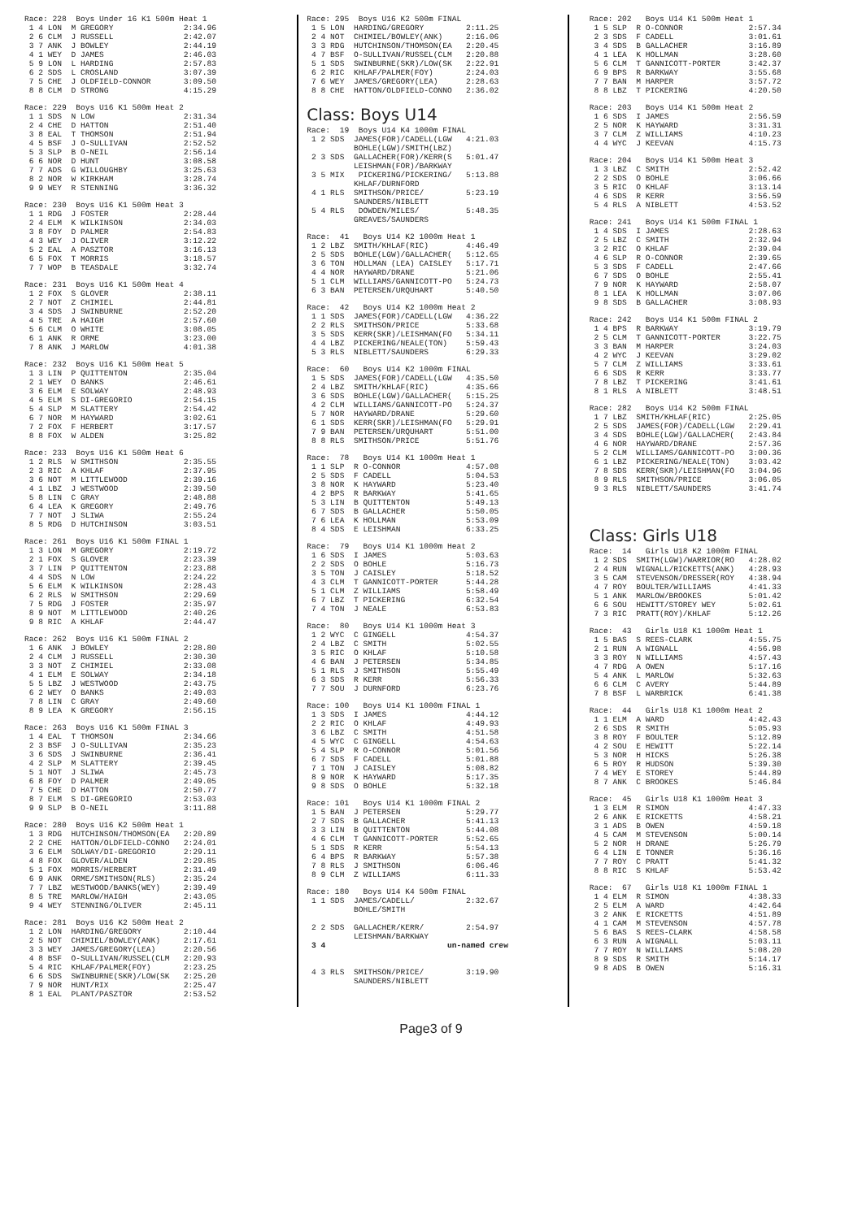Race: 228  Boys Under 16 K1 500m Heat 1
 1 4 LON  M GREGORY               2:34.96
 2 6 CLM  J RUSSELL               2:42.07
 3 7 ANK  J BOWLEY                2:44.19
 4 1 WEY  D JAMES                 2:46.03
 5 9 LON  L HARDING               2:57.83
 6 2 SDS  L CROSLAND              3:07.39
 7 5 CHE  J OLDFIELD-CONNOR       3:09.50
 8 8 CLM  D STRONG                4:15.29
Race: 229  Boys U16 K1 500m Heat 2
 1 1 SDS  N LOW                   2:31.34
 2 4 CHE  D HATTON                2:51.40
 3 8 EAL  T THOMSON               2:51.94
 4 5 BSF  J O-SULLIVAN            2:52.52
 5 3 SLP  B O-NEIL                2:56.14
 6 6 NOR  D HUNT                  3:08.58
 7 7 ADS  G WILLOUGHBY            3:25.63
 8 2 NOR  W KIRKHAM               3:28.74
 9 9 WEY  R STENNING              3:36.32
Race: 230  Boys U16 K1 500m Heat 3
 1 1 RDG  J FOSTER                2:28.44
 2 4 ELM  K WILKINSON             2:34.03
 3 8 FOY  D PALMER                2:54.83
 4 3 WEY  J OLIVER                3:12.22
 5 2 EAL  A PASZTOR               3:16.13
 6 5 FOX  T MORRIS                3:18.57
 7 7 WOP  B TEASDALE              3:32.74
Race: 231  Boys U16 K1 500m Heat 4
 1 2 FOX  S GLOVER                2:38.11
 2 7 NOT  Z CHIMIEL               2:44.81
 3 4 SDS  J SWINBURNE             2:52.20
 4 5 TRE  A HAIGH                 2:57.60
 5 6 CLM  O WHITE                 3:08.05
 6 1 ANK  R ORME                  3:23.00
 7 8 ANK  J MARLOW                4:01.38
Race: 232  Boys U16 K1 500m Heat 5
 1 3 LIN  P QUITTENTON            2:35.04
 2 1 WEY  O BANKS                 2:46.61
 3 6 ELM  E SOLWAY                2:48.93
 4 5 ELM  S DI-GREGORIO           2:54.15
 5 4 SLP  M SLATTERY              2:54.42
 6 7 NOR  M HAYWARD               3:02.61
 7 2 FOX  F HERBERT               3:17.57
 8 8 FOX  W ALDEN                 3:25.82
Race: 233  Boys U16 K1 500m Heat 6
 1 2 RLS  W SMITHSON              2:35.55
 2 3 RIC  A KHLAF                 2:37.95
 3 6 NOT  M LITTLEWOOD            2:39.16
 4 1 LBZ  J WESTWOOD              2:39.50
 5 8 LIN  C GRAY                  2:48.88
 6 4 LEA  K GREGORY               2:49.76
 7 7 NOT  J SLIWA                 2:55.24
 8 5 RDG  D HUTCHINSON            3:03.51
Race: 261  Boys U16 K1 500m FINAL 1
 1 3 LON  M GREGORY               2:19.72
 2 1 FOX  S GLOVER                2:23.39
 3 7 LIN  P QUITTENTON            2:23.88
 4 4 SDS  N LOW                   2:24.22
 5 6 ELM  K WILKINSON             2:28.43
 6 2 RLS  W SMITHSON              2:29.69
 7 5 RDG  J FOSTER                2:35.97
 8 9 NOT  M LITTLEWOOD            2:40.26
 9 8 RIC  A KHLAF                 2:44.47
Race: 262  Boys U16 K1 500m FINAL 2
 1 6 ANK  J BOWLEY                2:28.80
 2 4 CLM  J RUSSELL               2:30.30
 3 3 NOT  Z CHIMIEL               2:33.08
 4 1 ELM  E SOLWAY                2:34.18
 5 5 LBZ  J WESTWOOD              2:43.75
 6 2 WEY  O BANKS                 2:49.03
 7 8 LIN  C GRAY                  2:49.60
 8 9 LEA  K GREGORY               2:56.15
Race: 263  Boys U16 K1 500m FINAL 3
 1 4 EAL  T THOMSON               2:34.66
 2 3 BSF  J O-SULLIVAN            2:35.23
 3 6 SDS  J SWINBURNE             2:36.41
 4 2 SLP  M SLATTERY              2:39.45
 5 1 NOT  J SLIWA                 2:45.73
 6 8 FOY  D PALMER                2:49.05
 7 5 CHE  D HATTON                2:50.77
 8 7 ELM  S DI-GREGORIO           2:53.03
 9 9 SLP  B O-NEIL                3:11.88
Race: 280  Boys U16 K2 500m Heat 1
 1 3 RDG  HUTCHINSON/THOMSON(EA   2:20.89
 2 2 CHE  HATTON/OLDFIELD-CONNO   2:24.01
 3 6 ELM  SOLWAY/DI-GREGORIO      2:29.11
 4 8 FOX  GLOVER/ALDEN            2:29.85
 5 1 FOX  MORRIS/HERBERT          2:31.49
 6 9 ANK  ORME/SMITHSON(RLS)      2:35.24
 7 7 LBZ  WESTWOOD/BANKS(WEY)     2:39.49
 8 5 TRE  MARLOW/HAIGH            2:43.05
 9 4 WEY  STENNING/OLIVER         2:45.11
Race: 281  Boys U16 K2 500m Heat 2
 1 2 LON  HARDING/GREGORY         2:10.44
 2 5 NOT  CHIMIEL/BOWLEY(ANK)     2:17.61
 3 3 WEY  JAMES/GREGORY(LEA)      2:20.56
 4 8 BSF  O-SULLIVAN/RUSSEL(CLM   2:20.93
 5 4 RIC  KHLAF/PALMER(FOY)       2:23.25
 6 6 SDS  SWINBURNE(SKR)/LOW(SK   2:25.20
 7 9 NOR  HUNT/RIX                2:25.47
 8 1 EAL  PLANT/PASZTOR           2:53.52
Race: 295  Boys U16 K2 500m FINAL
 1 5 LON  HARDING/GREGORY         2:11.25
 2 4 NOT  CHIMIEL/BOWLEY(ANK)     2:16.06
 3 3 RDG  HUTCHINSON/THOMSON(EA   2:20.45
 4 7 BSF  O-SULLIVAN/RUSSEL(CLM   2:20.88
 5 1 SDS  SWINBURNE(SKR)/LOW(SK   2:22.91
 6 2 RIC  KHLAF/PALMER(FOY)       2:24.03
 7 6 WEY  JAMES/GREGORY(LEA)      2:28.63
 8 8 CHE  HATTON/OLDFIELD-CONNO   2:36.02
Class: Boys U14
Race:  19  Boys U14 K4 1000m FINAL
 1 2 SDS  JAMES(FOR)/CADELL(LGW   4:21.03
          BOHLE(LGW)/SMITH(LBZ)
 2 3 SDS  GALLACHER(FOR)/KERR(S   5:01.47
          LEISHMAN(FOR)/BARKWAY
 3 5 MIX   PICKERING/PICKERING/   5:13.88
          KHLAF/DURNFORD
 4 1 RLS  SMITHSON/PRICE/         5:23.19
          SAUNDERS/NIBLETT
 5 4 RLS   DOWDEN/MILES/          5:48.35
          GREAVES/SAUNDERS
Race:  41   Boys U14 K2 1000m Heat 1
 1 2 LBZ  SMITH/KHLAF(RIC)        4:46.49
 2 5 SDS  BOHLE(LGW)/GALLACHER(   5:12.65
 3 6 TON  HOLLMAN (LEA) CAISLEY   5:17.71
 4 4 NOR  HAYWARD/DRANE           5:21.06
 5 1 CLM  WILLIAMS/GANNICOTT-PO   5:24.73
 6 3 BAN  PETERSEN/URQUHART       5:40.50
Race:  42   Boys U14 K2 1000m Heat 2
 1 1 SDS  JAMES(FOR)/CADELL(LGW   4:36.22
 2 2 RLS  SMITHSON/PRICE          5:33.68
 3 5 SDS  KERR(SKR)/LEISHMAN(FO   5:34.11
 4 4 LBZ  PICKERING/NEALE(TON)    5:59.43
 5 3 RLS  NIBLETT/SAUNDERS        6:29.33
Race:  60   Boys U14 K2 1000m FINAL
 1 5 SDS  JAMES(FOR)/CADELL(LGW   4:35.50
 2 4 LBZ  SMITH/KHLAF(RIC)        4:35.66
 3 6 SDS  BOHLE(LGW)/GALLACHER(   5:15.25
 4 2 CLM  WILLIAMS/GANNICOTT-PO   5:24.37
 5 7 NOR  HAYWARD/DRANE           5:29.60
 6 1 SDS  KERR(SKR)/LEISHMAN(FO   5:29.91
 7 9 BAN  PETERSEN/URQUHART       5:51.00
 8 8 RLS  SMITHSON/PRICE          5:51.76
Race:  78   Boys U14 K1 1000m Heat 1
 1 1 SLP  R O-CONNOR              4:57.08
 2 5 SDS  F CADELL                5:04.53
 3 8 NOR  K HAYWARD               5:23.40
 4 2 BPS  R BARKWAY               5:41.65
 5 3 LIN  B QUITTENTON            5:49.13
 6 7 SDS  B GALLACHER             5:50.05
 7 6 LEA  K HOLLMAN               5:53.09
 8 4 SDS  E LEISHMAN              6:33.25
Race:  79   Boys U14 K1 1000m Heat 2
 1 6 SDS  I JAMES                 5:03.63
 2 2 SDS  O BOHLE                 5:16.73
 3 5 TON  J CAISLEY               5:18.52
 4 3 CLM  T GANNICOTT-PORTER      5:44.28
 5 1 CLM  Z WILLIAMS              5:58.49
 6 7 LBZ  T PICKERING             6:32.54
 7 4 TON  J NEALE                 6:53.83
Race:  80   Boys U14 K1 1000m Heat 3
 1 2 WYC  C GINGELL               4:54.37
 2 4 LBZ  C SMITH                 5:02.55
 3 5 RIC  O KHLAF                 5:10.58
 4 6 BAN  J PETERSEN              5:34.85
 5 1 RLS  J SMITHSON              5:55.49
 6 3 SDS  R KERR                  5:56.33
 7 7 SOU  J DURNFORD              6:23.76
Race: 100   Boys U14 K1 1000m FINAL 1
 1 3 SDS  I JAMES                 4:44.12
 2 2 RIC  O KHLAF                 4:49.93
 3 6 LBZ  C SMITH                 4:51.58
 4 5 WYC  C GINGELL               4:54.63
 5 4 SLP  R O-CONNOR              5:01.56
 6 7 SDS  F CADELL                5:01.88
 7 1 TON  J CAISLEY               5:08.82
 8 9 NOR  K HAYWARD               5:17.35
 9 8 SDS  O BOHLE                 5:32.18
Race: 101   Boys U14 K1 1000m FINAL 2
 1 5 BAN  J PETERSEN              5:29.77
 2 7 SDS  B GALLACHER             5:41.13
 3 3 LIN  B QUITTENTON            5:44.08
 4 6 CLM  T GANNICOTT-PORTER      5:52.65
 5 1 SDS  R KERR                  5:54.13
 6 4 BPS  R BARKWAY               5:57.38
 7 8 RLS  J SMITHSON              6:06.46
 8 9 CLM  Z WILLIAMS              6:11.33
Race: 180   Boys U14 K4 500m FINAL
 1 1 SDS  JAMES/CADELL/           2:32.67
          BOHLE/SMITH

 2 2 SDS  GALLACHER/KERR/         2:54.97
          LEISHMAN/BARKWAY
 3 4                          un-named crew


 4 3 RLS  SMITHSON/PRICE/         3:19.90
          SAUNDERS/NIBLETT
Race: 202   Boys U14 K1 500m Heat 1
 1 5 SLP  R O-CONNOR              2:57.34
 2 3 SDS  F CADELL                3:01.61
 3 4 SDS  B GALLACHER             3:16.89
 4 1 LEA  K HOLLMAN               3:28.60
 5 6 CLM  T GANNICOTT-PORTER      3:42.37
 6 9 BPS  R BARKWAY               3:55.68
 7 7 BAN  M HARPER                3:57.72
 8 8 LBZ  T PICKERING             4:20.50
Race: 203   Boys U14 K1 500m Heat 2
 1 6 SDS  I JAMES                 2:56.59
 2 5 NOR  K HAYWARD               3:31.31
 3 7 CLM  Z WILLIAMS              4:10.23
 4 4 WYC  J KEEVAN                4:15.73
Race: 204   Boys U14 K1 500m Heat 3
 1 3 LBZ  C SMITH                 2:52.42
 2 2 SDS  O BOHLE                 3:06.66
 3 5 RIC  O KHLAF                 3:13.14
 4 6 SDS  R KERR                  3:56.59
 5 4 RLS  A NIBLETT               4:53.52
Race: 241   Boys U14 K1 500m FINAL 1
 1 4 SDS  I JAMES                 2:28.63
 2 5 LBZ  C SMITH                 2:32.94
 3 2 RIC  O KHLAF                 2:39.04
 4 6 SLP  R O-CONNOR              2:39.65
 5 3 SDS  F CADELL                2:47.66
 6 7 SDS  O BOHLE                 2:55.41
 7 9 NOR  K HAYWARD               2:58.07
 8 1 LEA  K HOLLMAN               3:07.06
 9 8 SDS  B GALLACHER             3:08.93
Race: 242   Boys U14 K1 500m FINAL 2
 1 4 BPS  R BARKWAY               3:19.79
 2 5 CLM  T GANNICOTT-PORTER      3:22.75
 3 3 BAN  M HARPER                3:24.03
 4 2 WYC  J KEEVAN                3:29.02
 5 7 CLM  Z WILLIAMS              3:33.61
 6 6 SDS  R KERR                  3:33.77
 7 8 LBZ  T PICKERING             3:41.61
 8 1 RLS  A NIBLETT               3:48.51
Race: 282   Boys U14 K2 500m FINAL
 1 7 LBZ  SMITH/KHLAF(RIC)        2:25.05
 2 5 SDS  JAMES(FOR)/CADELL(LGW   2:29.41
 3 4 SDS  BOHLE(LGW)/GALLACHER(   2:43.84
 4 6 NOR  HAYWARD/DRANE           2:57.36
 5 2 CLM  WILLIAMS/GANNICOTT-PO   3:00.36
 6 1 LBZ  PICKERING/NEALE(TON)    3:03.42
 7 8 SDS  KERR(SKR)/LEISHMAN(FO   3:04.96
 8 9 RLS  SMITHSON/PRICE          3:06.05
 9 3 RLS  NIBLETT/SAUNDERS        3:41.74
Class: Girls U18
Race:  14   Girls U18 K2 1000m FINAL
 1 2 SDS  SMITH(LGW)/WARRIOR(RO   4:28.02
 2 4 RUN  WIGNALL/RICKETTS(ANK)   4:28.93
 3 5 CAM  STEVENSON/DRESSER(ROY   4:38.94
 4 7 ROY  BOULTER/WILLIAMS        4:41.33
 5 1 ANK  MARLOW/BROOKES          5:01.42
 6 6 SOU  HEWITT/STOREY WEY       5:02.61
 7 3 RIC  PRATT(ROY)/KHLAF        5:12.26
Race:  43   Girls U18 K1 1000m Heat 1
 1 5 BAS  S REES-CLARK            4:55.75
 2 1 RUN  A WIGNALL               4:56.98
 3 3 ROY  N WILLIAMS              4:57.43
 4 7 RDG  A OWEN                  5:17.16
 5 4 ANK  L MARLOW                5:32.63
 6 6 CLM  C AVERY                 5:44.89
 7 8 BSF  L WARBRICK              6:41.38
Race:  44   Girls U18 K1 1000m Heat 2
 1 1 ELM  A WARD                  4:42.43
 2 6 SDS  R SMITH                 5:05.93
 3 8 ROY  F BOULTER               5:12.89
 4 2 SOU  E HEWITT                5:22.14
 5 3 NOR  H HICKS                 5:26.38
 6 5 ROY  R HUDSON                5:39.30
 7 4 WEY  E STOREY                5:44.89
 8 7 ANK  C BROOKES               5:46.84
Race:  45   Girls U18 K1 1000m Heat 3
 1 3 ELM  R SIMON                 4:47.33
 2 6 ANK  E RICKETTS              4:58.21
 3 1 ADS  B OWEN                  4:59.18
 4 5 CAM  M STEVENSON             5:00.14
 5 2 NOR  H DRANE                 5:26.79
 6 4 LIN  E TONNER                5:36.16
 7 7 ROY  C PRATT                 5:41.32
 8 8 RIC  S KHLAF                 5:53.42
Race:  67   Girls U18 K1 1000m FINAL 1
 1 4 ELM  R SIMON                 4:38.33
 2 5 ELM  A WARD                  4:42.64
 3 2 ANK  E RICKETTS              4:51.89
 4 1 CAM  M STEVENSON             4:57.78
 5 6 BAS  S REES-CLARK            4:58.58
 6 3 RUN  A WIGNALL               5:03.11
 7 7 ROY  N WILLIAMS              5:08.20
 8 9 SDS  R SMITH                 5:14.17
 9 8 ADS  B OWEN                  5:16.31
Page3 of 9